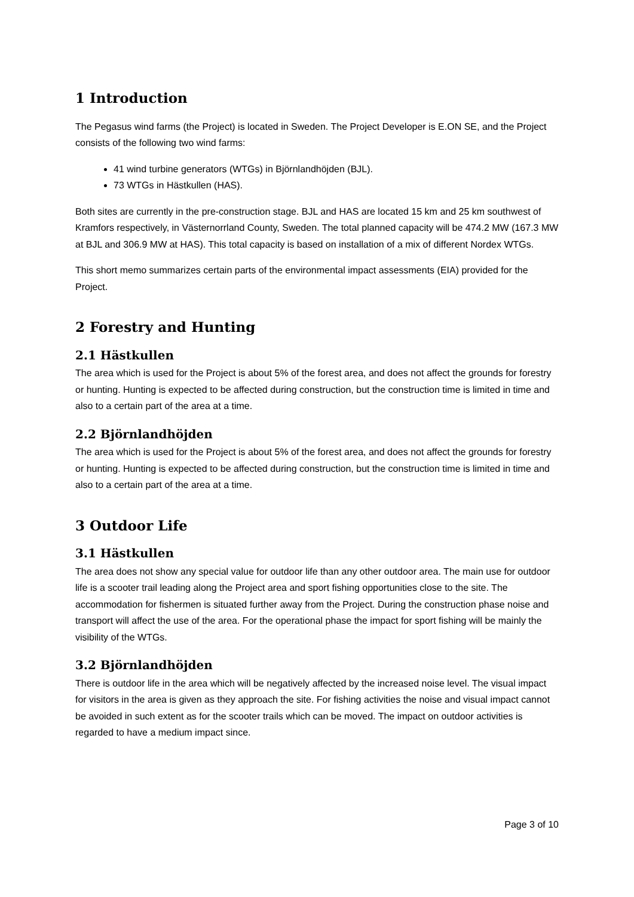1 Introduction
The Pegasus wind farms (the Project) is located in Sweden. The Project Developer is E.ON SE, and the Project consists of the following two wind farms:
41 wind turbine generators (WTGs) in Björnlandhöjden (BJL).
73 WTGs in Hästkullen (HAS).
Both sites are currently in the pre-construction stage. BJL and HAS are located 15 km and 25 km southwest of Kramfors respectively, in Västernorrland County, Sweden. The total planned capacity will be 474.2 MW (167.3 MW at BJL and 306.9 MW at HAS). This total capacity is based on installation of a mix of different Nordex WTGs.
This short memo summarizes certain parts of the environmental impact assessments (EIA) provided for the Project.
2 Forestry and Hunting
2.1 Hästkullen
The area which is used for the Project is about 5% of the forest area, and does not affect the grounds for forestry or hunting. Hunting is expected to be affected during construction, but the construction time is limited in time and also to a certain part of the area at a time.
2.2 Björnlandhöjden
The area which is used for the Project is about 5% of the forest area, and does not affect the grounds for forestry or hunting. Hunting is expected to be affected during construction, but the construction time is limited in time and also to a certain part of the area at a time.
3 Outdoor Life
3.1 Hästkullen
The area does not show any special value for outdoor life than any other outdoor area. The main use for outdoor life is a scooter trail leading along the Project area and sport fishing opportunities close to the site. The accommodation for fishermen is situated further away from the Project. During the construction phase noise and transport will affect the use of the area. For the operational phase the impact for sport fishing will be mainly the visibility of the WTGs.
3.2 Björnlandhöjden
There is outdoor life in the area which will be negatively affected by the increased noise level. The visual impact for visitors in the area is given as they approach the site. For fishing activities the noise and visual impact cannot be avoided in such extent as for the scooter trails which can be moved. The impact on outdoor activities is regarded to have a medium impact since.
Page 3 of 10